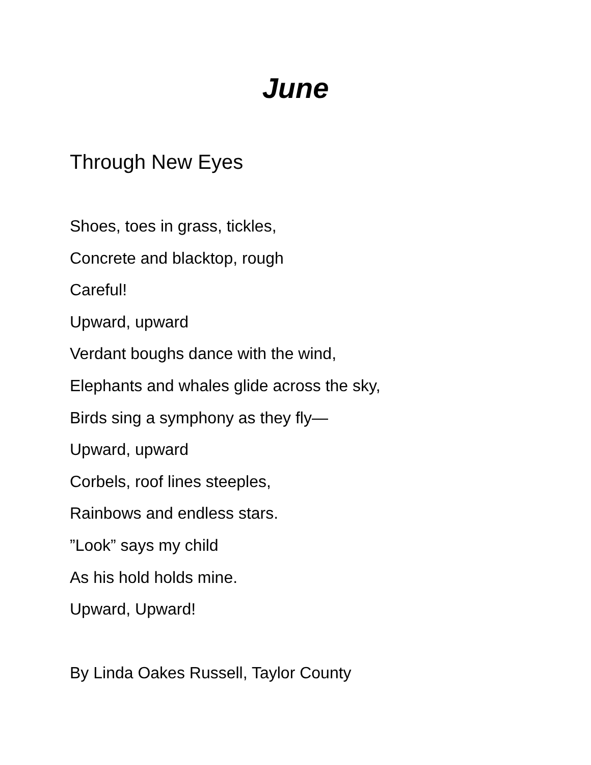June
Through New Eyes
Shoes, toes in grass, tickles,
Concrete and blacktop, rough
Careful!
Upward, upward
Verdant boughs dance with the wind,
Elephants and whales glide across the sky,
Birds sing a symphony as they fly—
Upward, upward
Corbels, roof lines steeples,
Rainbows and endless stars.
”Look” says my child
As his hold holds mine.
Upward, Upward!
By Linda Oakes Russell, Taylor County